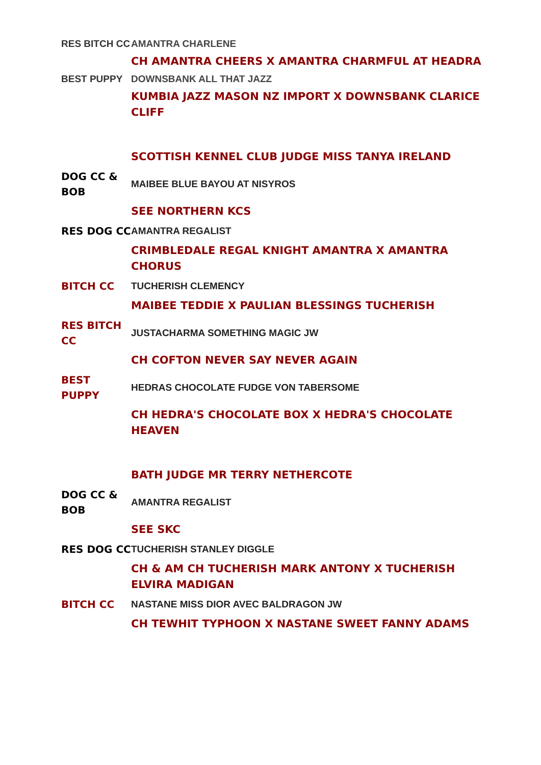| RES BITCH CC | AMANTRA CHARLENE |
| | CH AMANTRA CHEERS X AMANTRA CHARMFUL AT HEADRA |
| BEST PUPPY | DOWNSBANK ALL THAT JAZZ |
| | KUMBIA JAZZ MASON NZ IMPORT X DOWNSBANK CLARICE CLIFF |
| | SCOTTISH KENNEL CLUB JUDGE MISS TANYA IRELAND |
| DOG CC & BOB | MAIBEE BLUE BAYOU AT NISYROS |
| | SEE NORTHERN KCS |
| RES DOG CC | AMANTRA REGALIST |
| | CRIMBLEDALE REGAL KNIGHT AMANTRA X AMANTRA CHORUS |
| BITCH CC | TUCHERISH CLEMENCY |
| | MAIBEE TEDDIE X PAULIAN BLESSINGS TUCHERISH |
| RES BITCH CC | JUSTACHARMA SOMETHING MAGIC JW |
| | CH COFTON NEVER SAY NEVER AGAIN |
| BEST PUPPY | HEDRAS CHOCOLATE FUDGE VON TABERSOME |
| | CH HEDRA'S CHOCOLATE BOX X HEDRA'S CHOCOLATE HEAVEN |
| | BATH JUDGE MR TERRY NETHERCOTE |
| DOG CC & BOB | AMANTRA REGALIST |
| | SEE SKC |
| RES DOG CC | TUCHERISH STANLEY DIGGLE |
| | CH & AM CH TUCHERISH MARK ANTONY X TUCHERISH ELVIRA MADIGAN |
| BITCH CC | NASTANE MISS DIOR AVEC BALDRAGON JW |
| | CH TEWHIT TYPHOON X NASTANE SWEET FANNY ADAMS |